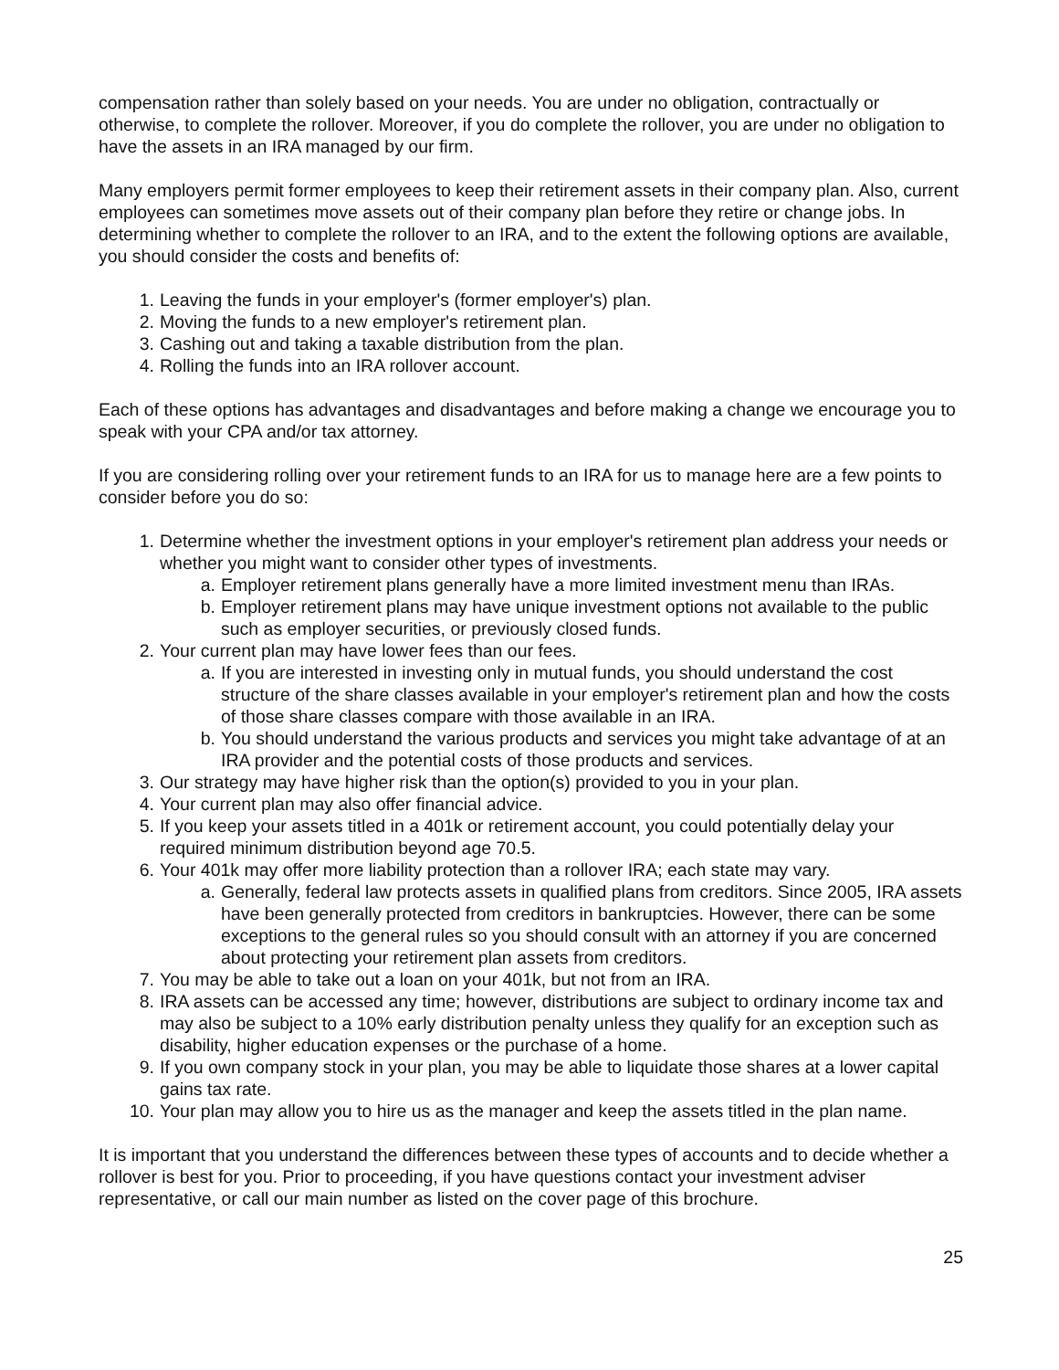compensation rather than solely based on your needs. You are under no obligation, contractually or otherwise, to complete the rollover. Moreover, if you do complete the rollover, you are under no obligation to have the assets in an IRA managed by our firm.
Many employers permit former employees to keep their retirement assets in their company plan. Also, current employees can sometimes move assets out of their company plan before they retire or change jobs. In determining whether to complete the rollover to an IRA, and to the extent the following options are available, you should consider the costs and benefits of:
1. Leaving the funds in your employer's (former employer's) plan.
2. Moving the funds to a new employer's retirement plan.
3. Cashing out and taking a taxable distribution from the plan.
4. Rolling the funds into an IRA rollover account.
Each of these options has advantages and disadvantages and before making a change we encourage you to speak with your CPA and/or tax attorney.
If you are considering rolling over your retirement funds to an IRA for us to manage here are a few points to consider before you do so:
1. Determine whether the investment options in your employer's retirement plan address your needs or whether you might want to consider other types of investments.
a. Employer retirement plans generally have a more limited investment menu than IRAs.
b. Employer retirement plans may have unique investment options not available to the public such as employer securities, or previously closed funds.
2. Your current plan may have lower fees than our fees.
a. If you are interested in investing only in mutual funds, you should understand the cost structure of the share classes available in your employer's retirement plan and how the costs of those share classes compare with those available in an IRA.
b. You should understand the various products and services you might take advantage of at an IRA provider and the potential costs of those products and services.
3. Our strategy may have higher risk than the option(s) provided to you in your plan.
4. Your current plan may also offer financial advice.
5. If you keep your assets titled in a 401k or retirement account, you could potentially delay your required minimum distribution beyond age 70.5.
6. Your 401k may offer more liability protection than a rollover IRA; each state may vary.
a. Generally, federal law protects assets in qualified plans from creditors. Since 2005, IRA assets have been generally protected from creditors in bankruptcies. However, there can be some exceptions to the general rules so you should consult with an attorney if you are concerned about protecting your retirement plan assets from creditors.
7. You may be able to take out a loan on your 401k, but not from an IRA.
8. IRA assets can be accessed any time; however, distributions are subject to ordinary income tax and may also be subject to a 10% early distribution penalty unless they qualify for an exception such as disability, higher education expenses or the purchase of a home.
9. If you own company stock in your plan, you may be able to liquidate those shares at a lower capital gains tax rate.
10. Your plan may allow you to hire us as the manager and keep the assets titled in the plan name.
It is important that you understand the differences between these types of accounts and to decide whether a rollover is best for you. Prior to proceeding, if you have questions contact your investment adviser representative, or call our main number as listed on the cover page of this brochure.
25